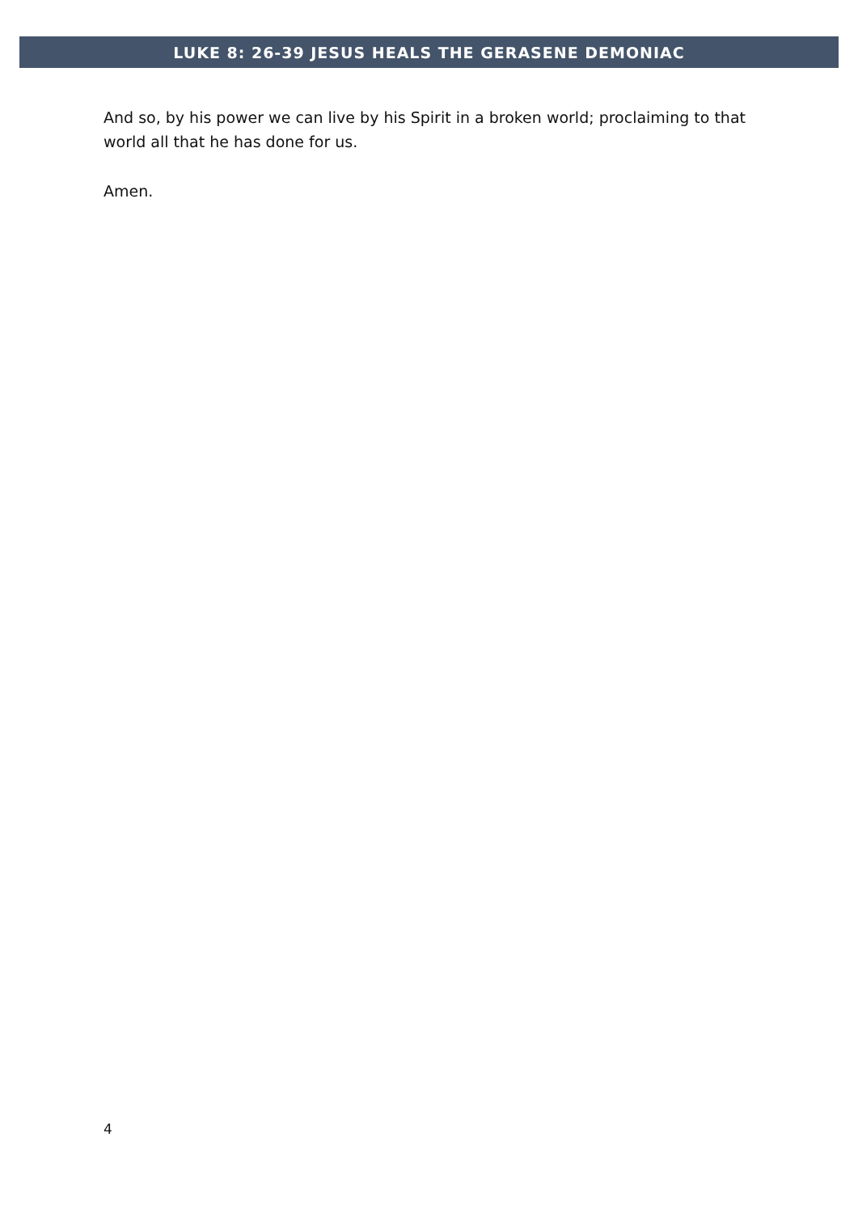LUKE 8: 26-39 JESUS HEALS THE GERASENE DEMONIAC
And so, by his power we can live by his Spirit in a broken world; proclaiming to that world all that he has done for us.
Amen.
4